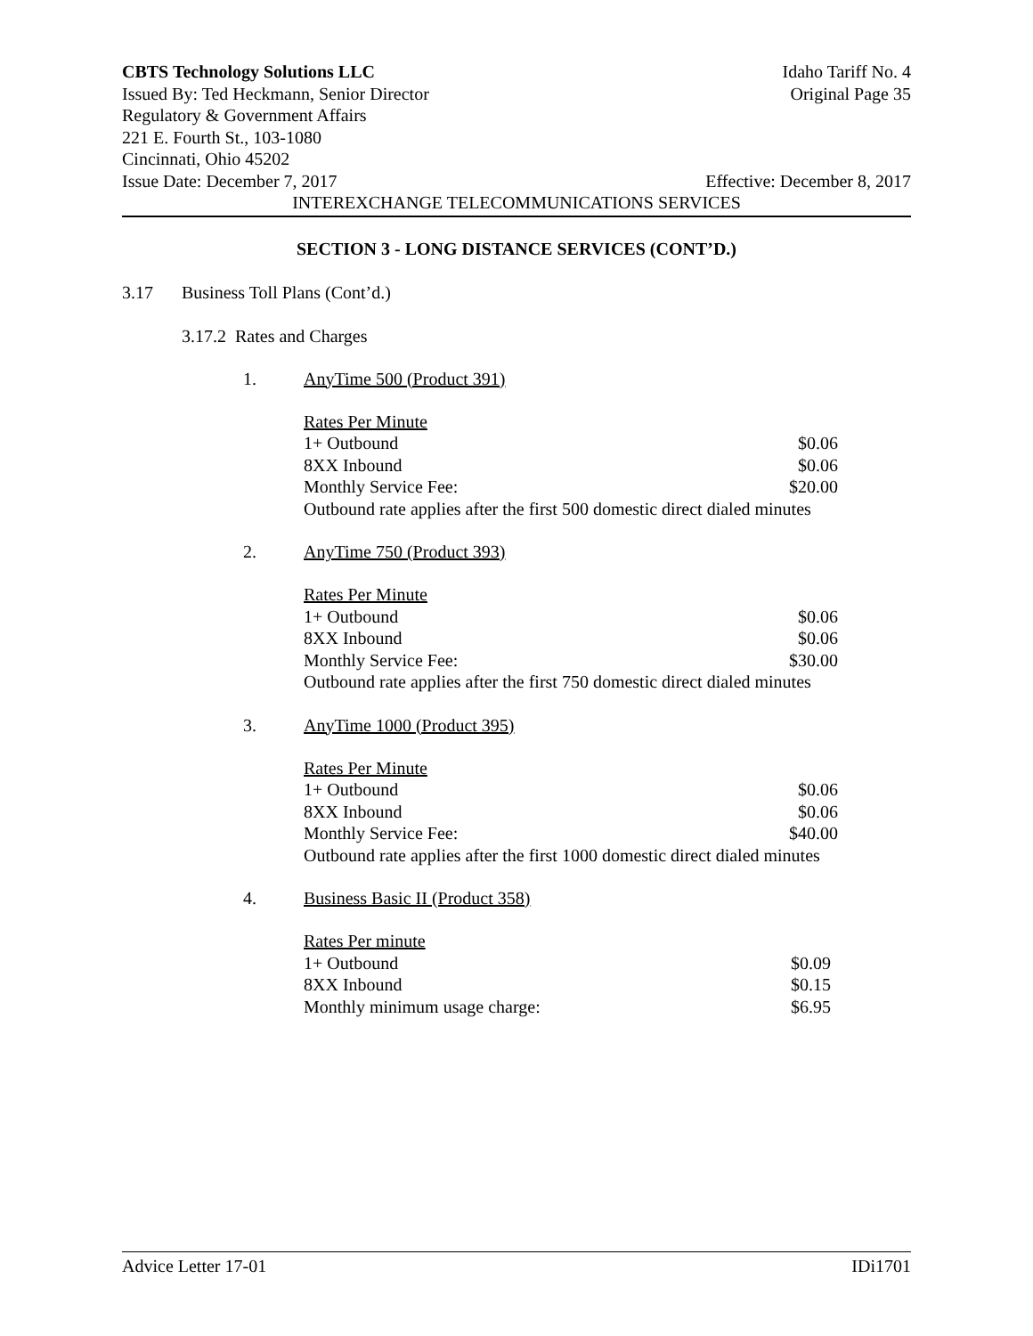CBTS Technology Solutions LLC Idaho Tariff No. 4
Issued By: Ted Heckmann, Senior Director Original Page 35
Regulatory & Government Affairs
221 E. Fourth St., 103-1080
Cincinnati, Ohio 45202
Issue Date: December 7, 2017 Effective: December 8, 2017
INTEREXCHANGE TELECOMMUNICATIONS SERVICES
SECTION 3 - LONG DISTANCE SERVICES (CONT’D.)
3.17 Business Toll Plans (Cont’d.)
3.17.2 Rates and Charges
1. AnyTime 500 (Product 391)
Rates Per Minute
1+ Outbound $0.06
8XX Inbound $0.06
Monthly Service Fee: $20.00
Outbound rate applies after the first 500 domestic direct dialed minutes
2. AnyTime 750 (Product 393)
Rates Per Minute
1+ Outbound $0.06
8XX Inbound $0.06
Monthly Service Fee: $30.00
Outbound rate applies after the first 750 domestic direct dialed minutes
3. AnyTime 1000 (Product 395)
Rates Per Minute
1+ Outbound $0.06
8XX Inbound $0.06
Monthly Service Fee: $40.00
Outbound rate applies after the first 1000 domestic direct dialed minutes
4. Business Basic II (Product 358)
Rates Per minute
1+ Outbound $0.09
8XX Inbound $0.15
Monthly minimum usage charge: $6.95
Advice Letter 17-01 IDi1701